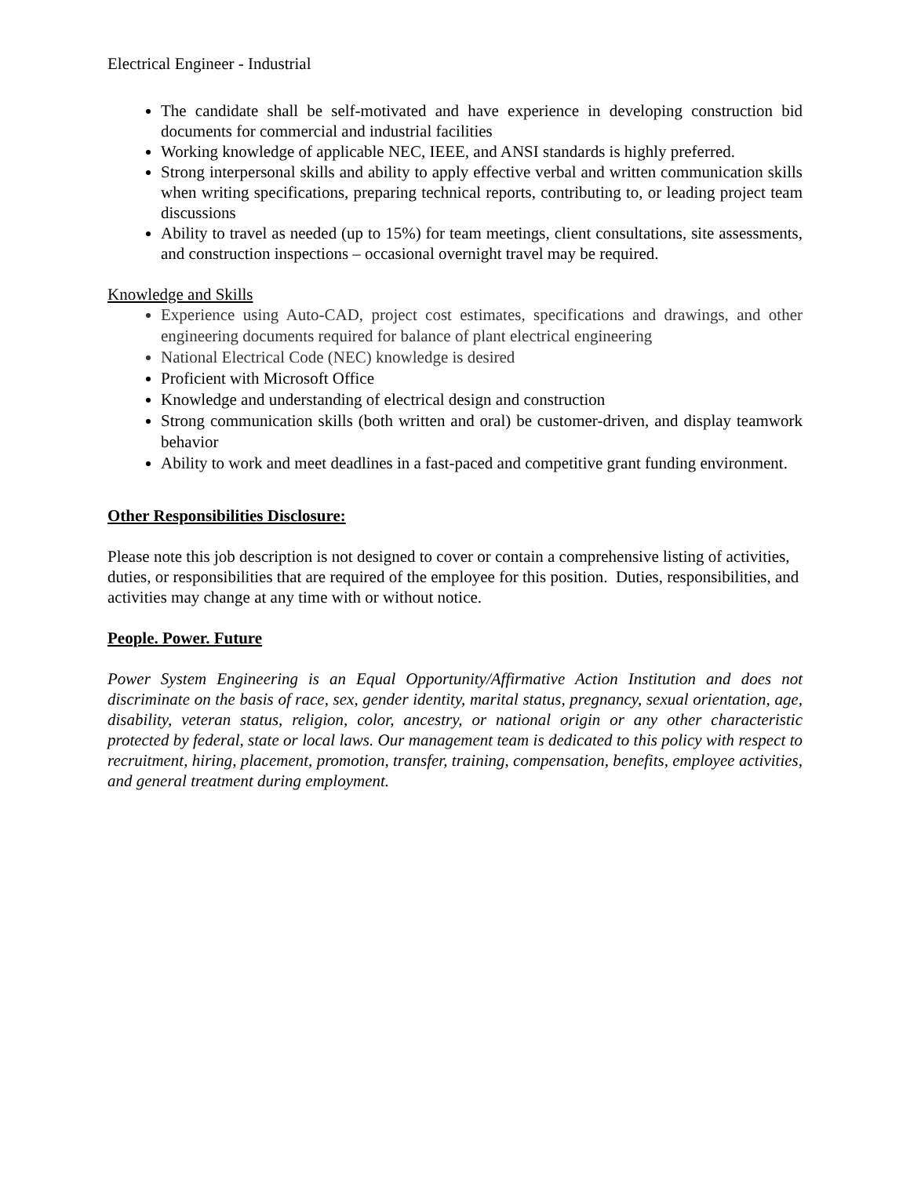Electrical Engineer - Industrial
The candidate shall be self-motivated and have experience in developing construction bid documents for commercial and industrial facilities
Working knowledge of applicable NEC, IEEE, and ANSI standards is highly preferred.
Strong interpersonal skills and ability to apply effective verbal and written communication skills when writing specifications, preparing technical reports, contributing to, or leading project team discussions
Ability to travel as needed (up to 15%) for team meetings, client consultations, site assessments, and construction inspections – occasional overnight travel may be required.
Knowledge and Skills
Experience using Auto-CAD, project cost estimates, specifications and drawings, and other engineering documents required for balance of plant electrical engineering
National Electrical Code (NEC) knowledge is desired
Proficient with Microsoft Office
Knowledge and understanding of electrical design and construction
Strong communication skills (both written and oral) be customer-driven, and display teamwork behavior
Ability to work and meet deadlines in a fast-paced and competitive grant funding environment.
Other Responsibilities Disclosure:
Please note this job description is not designed to cover or contain a comprehensive listing of activities, duties, or responsibilities that are required of the employee for this position. Duties, responsibilities, and activities may change at any time with or without notice.
People. Power. Future
Power System Engineering is an Equal Opportunity/Affirmative Action Institution and does not discriminate on the basis of race, sex, gender identity, marital status, pregnancy, sexual orientation, age, disability, veteran status, religion, color, ancestry, or national origin or any other characteristic protected by federal, state or local laws. Our management team is dedicated to this policy with respect to recruitment, hiring, placement, promotion, transfer, training, compensation, benefits, employee activities, and general treatment during employment.